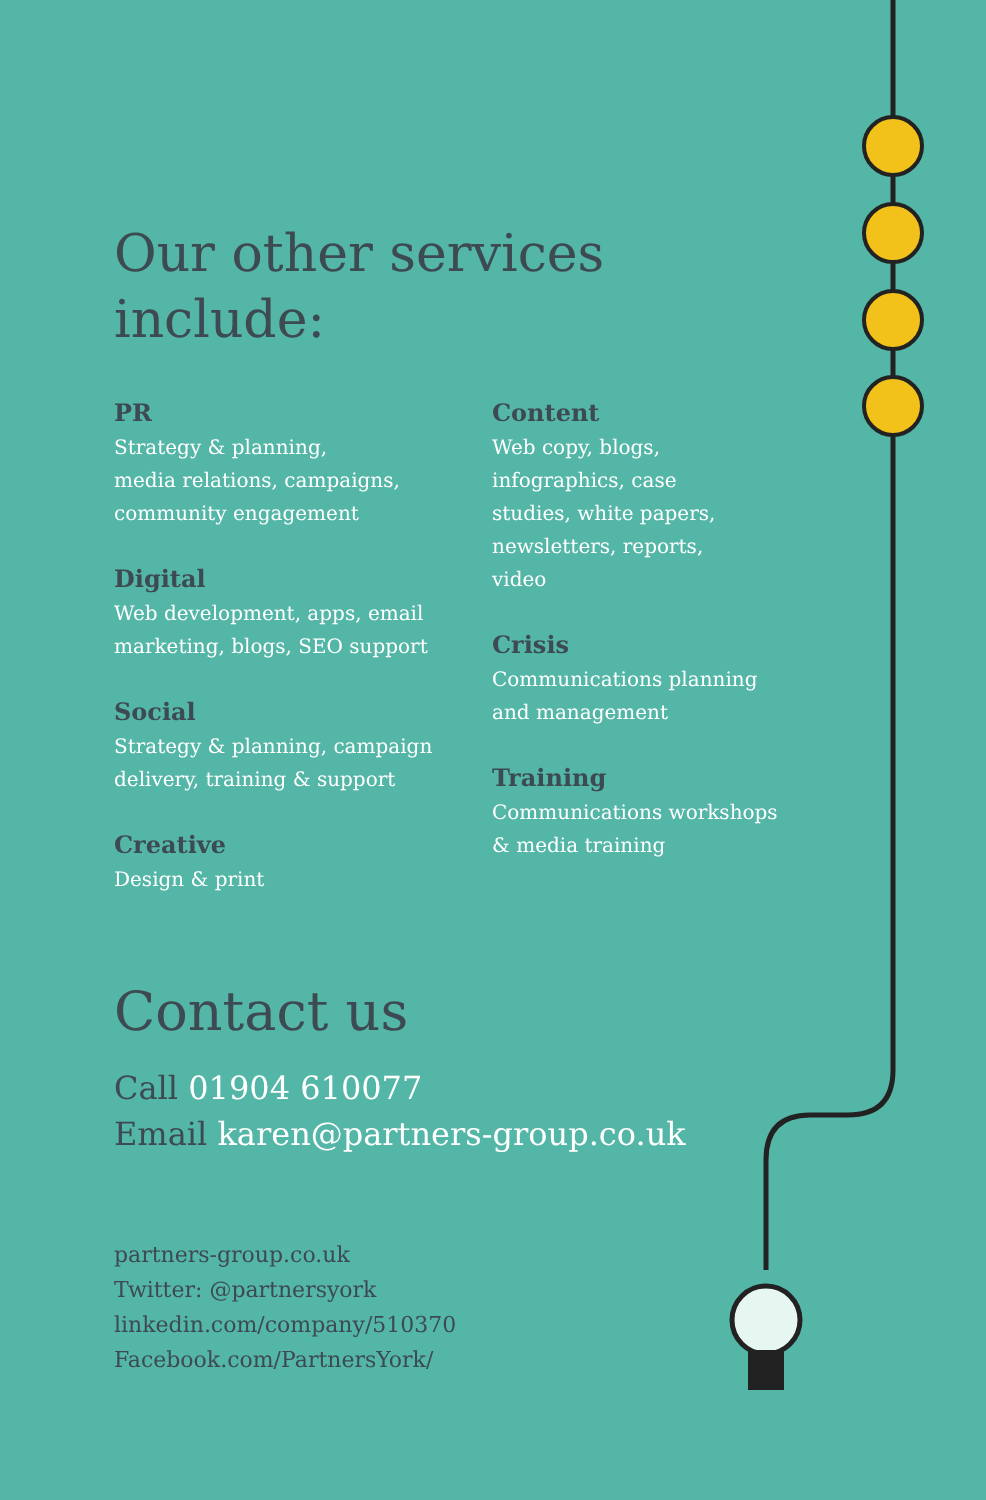Our other services
include:
PR
Strategy & planning,
media relations, campaigns,
community engagement
Digital
Web development, apps, email
marketing, blogs, SEO support
Social
Strategy & planning, campaign
delivery, training & support
Creative
Design & print
Content
Web copy, blogs,
infographics, case
studies, white papers,
newsletters, reports,
video
Crisis
Communications planning
and management
Training
Communications workshops
& media training
Contact us
Call 01904 610077
Email karen@partners-group.co.uk
partners-group.co.uk
Twitter: @partnersyork
linkedin.com/company/510370
Facebook.com/PartnersYork/